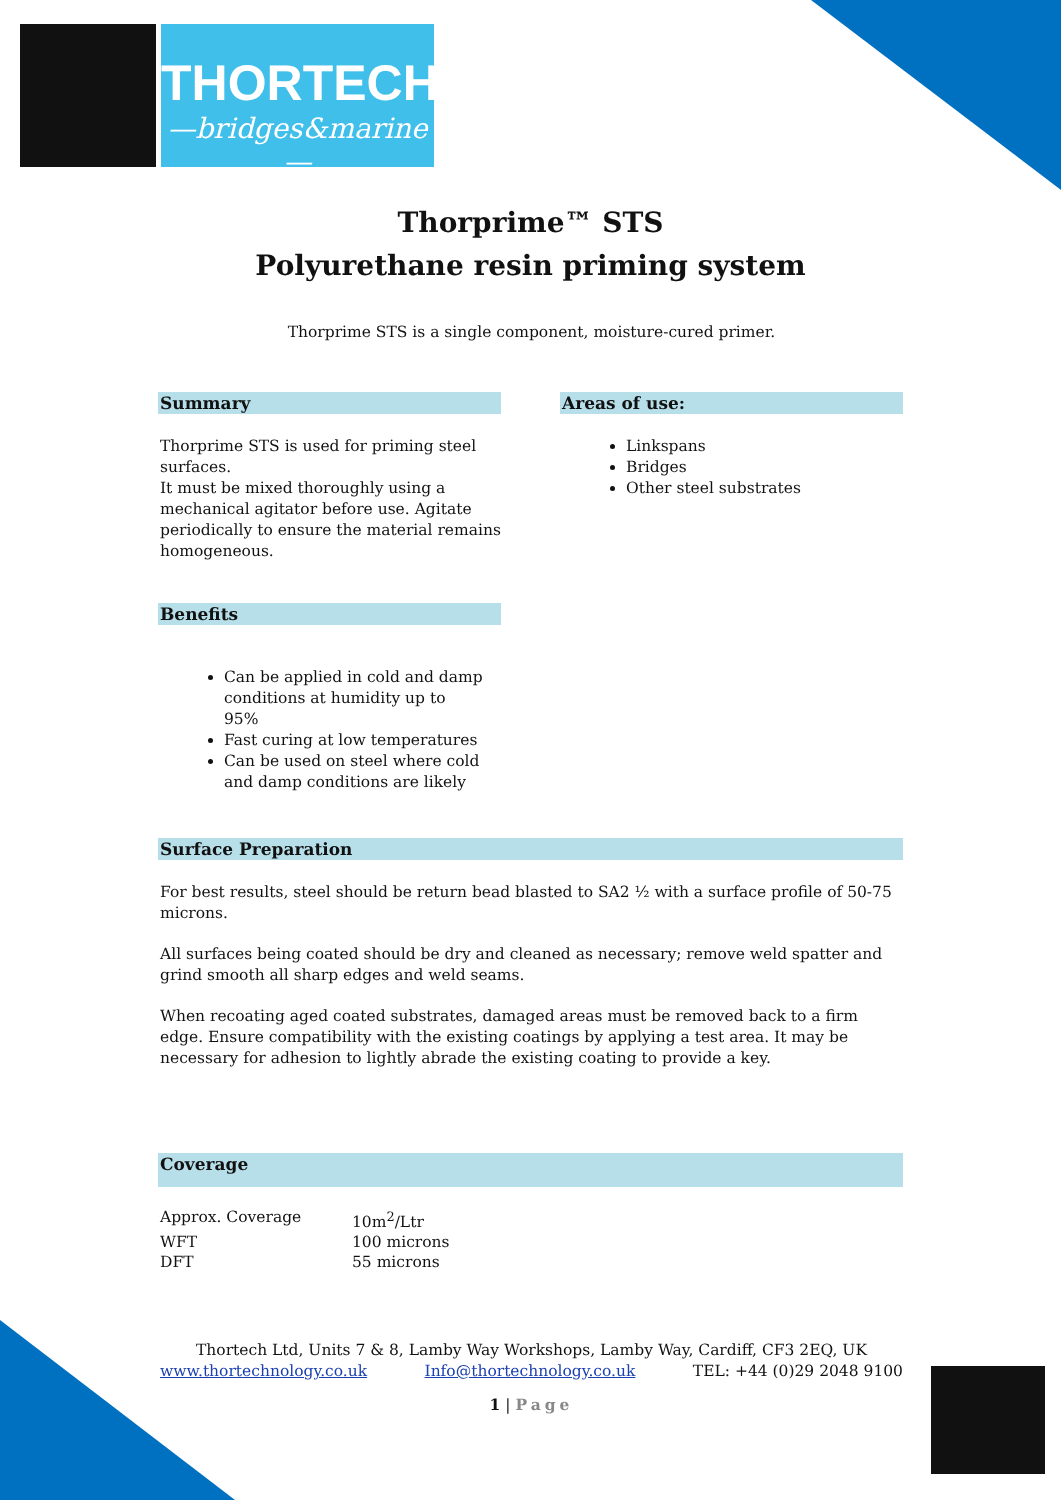THORTECH
—bridges&marine—
Thorprime™ STS
Polyurethane resin priming system
Thorprime STS is a single component, moisture-cured primer.
Summary
Thorprime STS is used for priming steel surfaces.
It must be mixed thoroughly using a mechanical agitator before use. Agitate periodically to ensure the material remains homogeneous.
Areas of use:
Linkspans
Bridges
Other steel substrates
Benefits
Can be applied in cold and damp conditions at humidity up to 95%
Fast curing at low temperatures
Can be used on steel where cold and damp conditions are likely
Surface Preparation
For best results, steel should be return bead blasted to SA2 ½ with a surface profile of 50-75 microns.
All surfaces being coated should be dry and cleaned as necessary; remove weld spatter and grind smooth all sharp edges and weld seams.
When recoating aged coated substrates, damaged areas must be removed back to a firm edge. Ensure compatibility with the existing coatings by applying a test area. It may be necessary for adhesion to lightly abrade the existing coating to provide a key.
Coverage
| Approx. Coverage | 10m<sup>2</sup>/Ltr |
| WFT | 100 microns |
| DFT | 55 microns |
Thortech Ltd, Units 7 & 8, Lamby Way Workshops, Lamby Way, Cardiff, CF3 2EQ, UK
www.thortechnology.co.uk Info@thortechnology.co.uk TEL: +44 (0)29 2048 9100
1 | Page